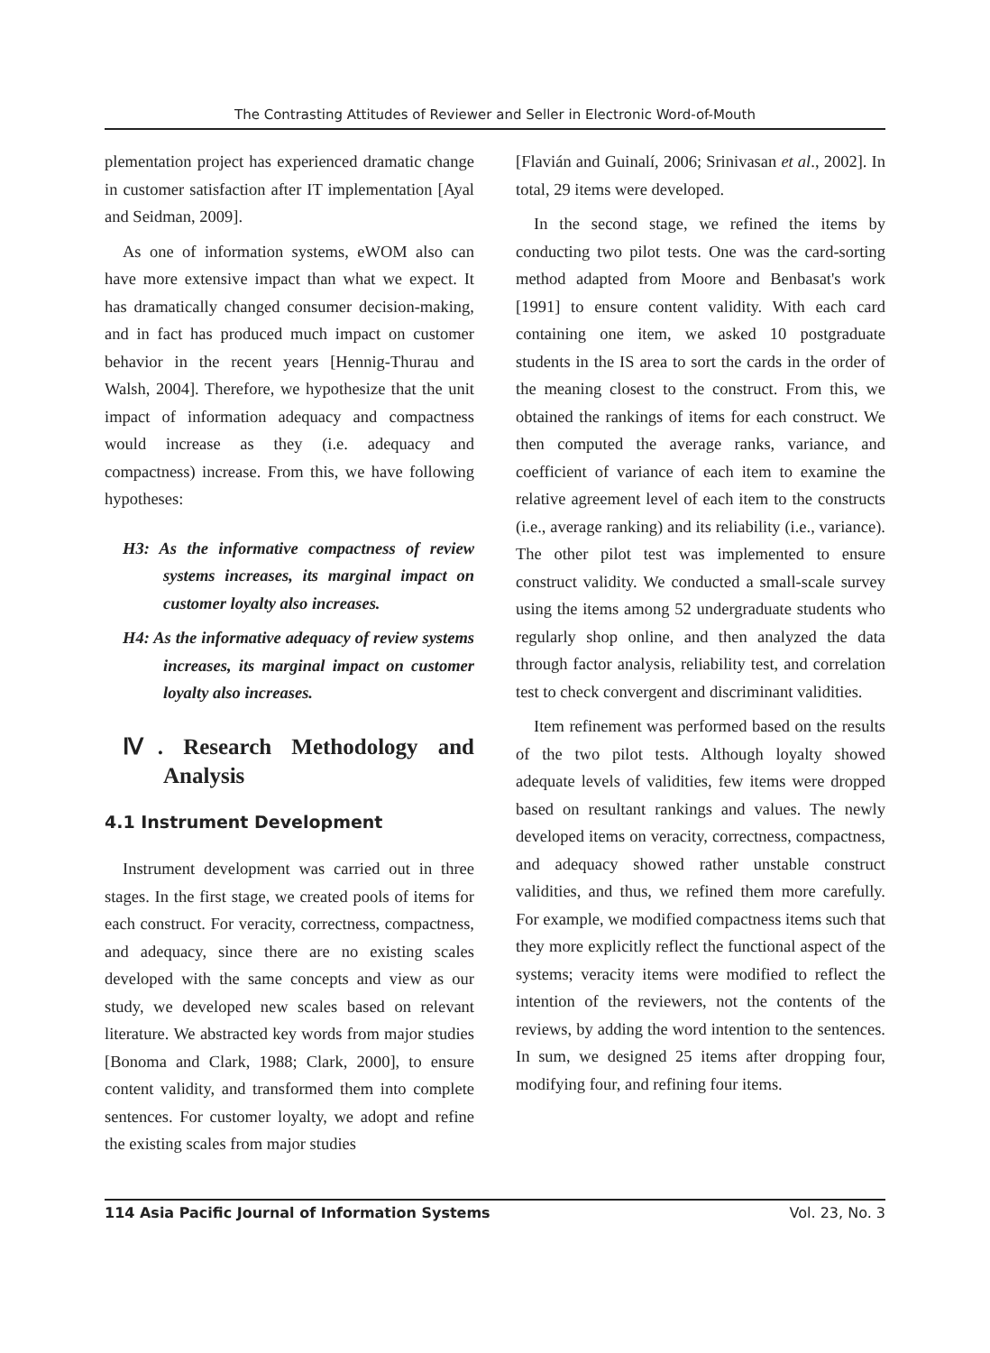The Contrasting Attitudes of Reviewer and Seller in Electronic Word-of-Mouth
plementation project has experienced dramatic change in customer satisfaction after IT implementation [Ayal and Seidman, 2009].
As one of information systems, eWOM also can have more extensive impact than what we expect. It has dramatically changed consumer decision-making, and in fact has produced much impact on customer behavior in the recent years [Hennig-Thurau and Walsh, 2004]. Therefore, we hypothesize that the unit impact of information adequacy and compactness would increase as they (i.e. adequacy and compactness) increase. From this, we have following hypotheses:
H3: As the informative compactness of review systems increases, its marginal impact on customer loyalty also increases.
H4: As the informative adequacy of review systems increases, its marginal impact on customer loyalty also increases.
Ⅳ. Research Methodology and Analysis
4.1 Instrument Development
Instrument development was carried out in three stages. In the first stage, we created pools of items for each construct. For veracity, correctness, compactness, and adequacy, since there are no existing scales developed with the same concepts and view as our study, we developed new scales based on relevant literature. We abstracted key words from major studies [Bonoma and Clark, 1988; Clark, 2000], to ensure content validity, and transformed them into complete sentences. For customer loyalty, we adopt and refine the existing scales from major studies
[Flavián and Guinalí, 2006; Srinivasan et al., 2002]. In total, 29 items were developed.
In the second stage, we refined the items by conducting two pilot tests. One was the card-sorting method adapted from Moore and Benbasat's work [1991] to ensure content validity. With each card containing one item, we asked 10 postgraduate students in the IS area to sort the cards in the order of the meaning closest to the construct. From this, we obtained the rankings of items for each construct. We then computed the average ranks, variance, and coefficient of variance of each item to examine the relative agreement level of each item to the constructs (i.e., average ranking) and its reliability (i.e., variance). The other pilot test was implemented to ensure construct validity. We conducted a small-scale survey using the items among 52 undergraduate students who regularly shop online, and then analyzed the data through factor analysis, reliability test, and correlation test to check convergent and discriminant validities.
Item refinement was performed based on the results of the two pilot tests. Although loyalty showed adequate levels of validities, few items were dropped based on resultant rankings and values. The newly developed items on veracity, correctness, compactness, and adequacy showed rather unstable construct validities, and thus, we refined them more carefully. For example, we modified compactness items such that they more explicitly reflect the functional aspect of the systems; veracity items were modified to reflect the intention of the reviewers, not the contents of the reviews, by adding the word intention to the sentences. In sum, we designed 25 items after dropping four, modifying four, and refining four items.
114 Asia Pacific Journal of Information Systems Vol. 23, No. 3